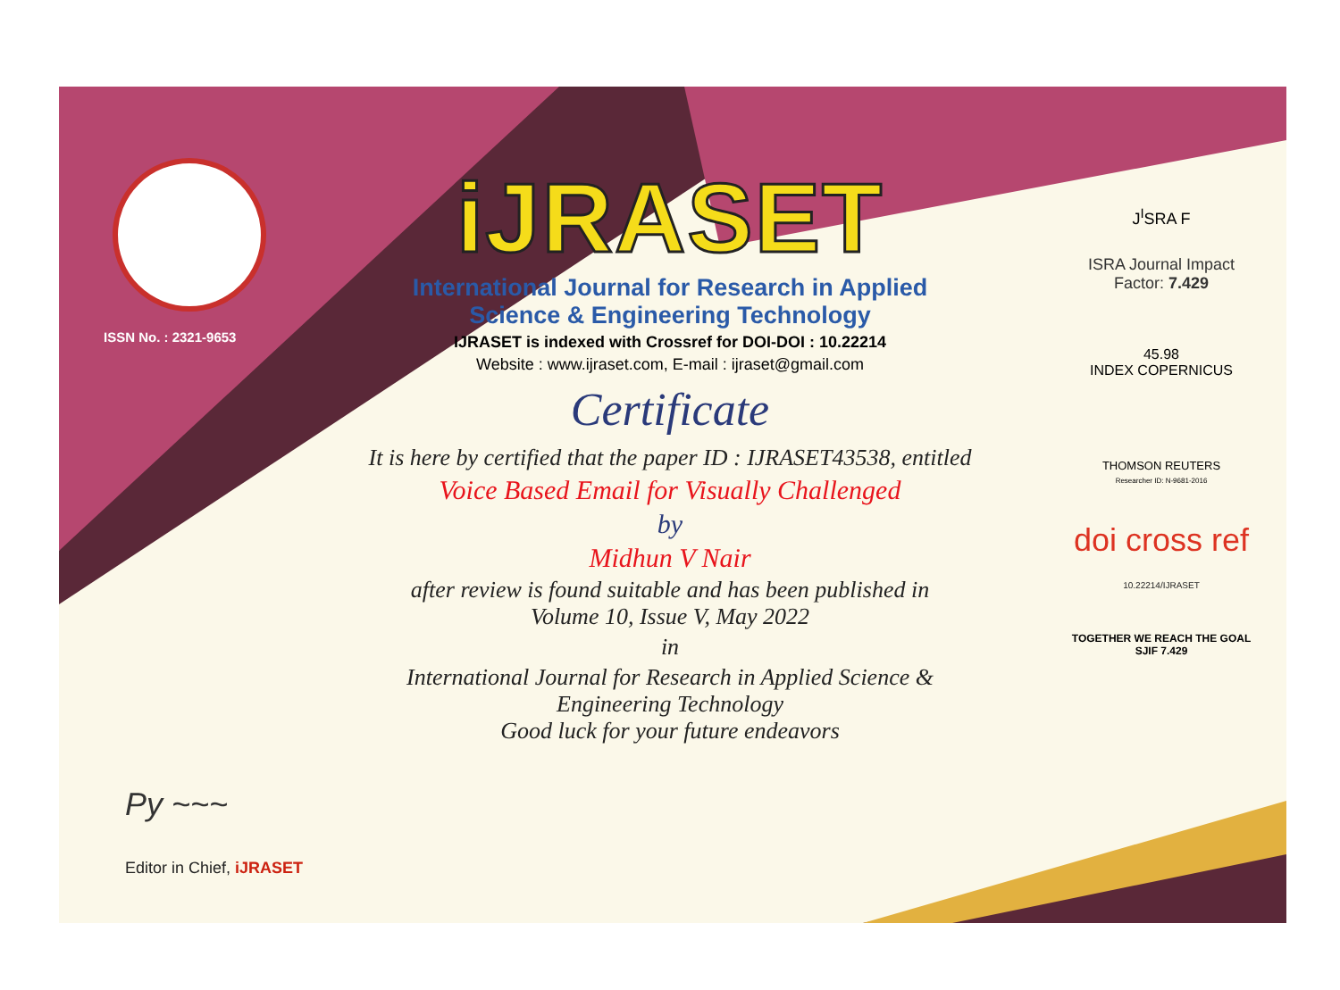ISSN No. : 2321-9653
iJRASET
International Journal for Research in Applied
Science & Engineering Technology
IJRASET is indexed with Crossref for DOI-DOI : 10.22214
Website : www.ijraset.com, E-mail : ijraset@gmail.com
Certificate
It is here by certified that the paper ID : IJRASET43538, entitled
Voice Based Email for Visually Challenged
by
Midhun V Nair
after review is found suitable and has been published in
Volume 10, Issue V, May 2022
in
International Journal for Research in Applied Science &
Engineering Technology
Good luck for your future endeavors
J<sup>I</sup>SRA F
ISRA Journal Impact
Factor: 7.429
45.98
INDEX COPERNICUS
THOMSON REUTERS
Researcher ID: N-9681-2016
doi cross ref 10.22214/IJRASET
TOGETHER WE REACH THE GOAL
SJIF 7.429
Py ~~~
Editor in Chief, iJRASET